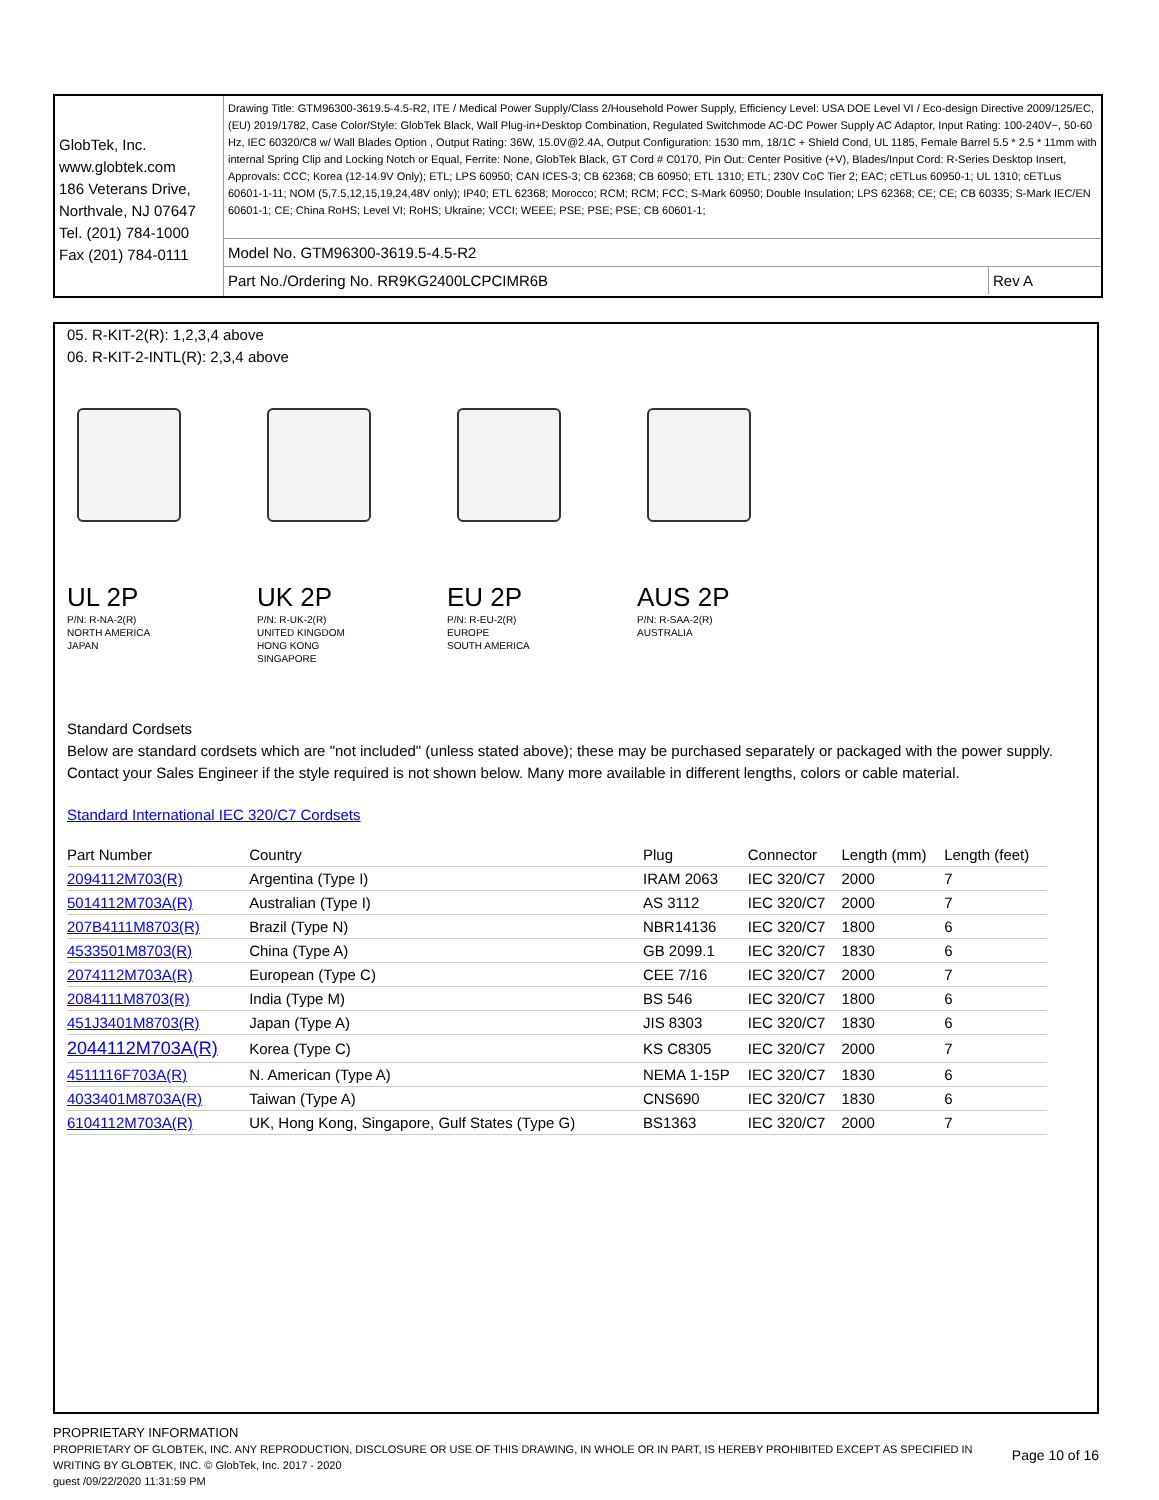GlobTek, Inc.
www.globtek.com
186 Veterans Drive,
Northvale, NJ 07647
Tel. (201) 784-1000
Fax (201) 784-0111
Drawing Title: GTM96300-3619.5-4.5-R2, ITE / Medical Power Supply/Class 2/Household Power Supply, Efficiency Level: USA DOE Level VI / Eco-design Directive 2009/125/EC, (EU) 2019/1782, Case Color/Style: GlobTek Black, Wall Plug-in+Desktop Combination, Regulated Switchmode AC-DC Power Supply AC Adaptor, Input Rating: 100-240V~, 50-60 Hz, IEC 60320/C8 w/ Wall Blades Option , Output Rating: 36W, 15.0V@2.4A, Output Configuration: 1530 mm, 18/1C + Shield Cond, UL 1185, Female Barrel 5.5 * 2.5 * 11mm with internal Spring Clip and Locking Notch or Equal, Ferrite: None, GlobTek Black, GT Cord # C0170, Pin Out: Center Positive (+V), Blades/Input Cord: R-Series Desktop Insert, Approvals: CCC; Korea (12-14.9V Only); ETL; LPS 60950; CAN ICES-3; CB 62368; CB 60950; ETL 1310; ETL; 230V CoC Tier 2; EAC; cETLus 60950-1; UL 1310; cETLus 60601-1-11; NOM (5,7.5,12,15,19,24,48V only); IP40; ETL 62368; Morocco; RCM; RCM; FCC; S-Mark 60950; Double Insulation; LPS 62368; CE; CE; CB 60335; S-Mark IEC/EN 60601-1; CE; China RoHS; Level VI; RoHS; Ukraine; VCCI; WEEE; PSE; PSE; PSE; CB 60601-1;
Model No. GTM96300-3619.5-4.5-R2
Part No./Ordering No. RR9KG2400LCPCIMR6B
Rev A
05. R-KIT-2(R): 1,2,3,4 above
06. R-KIT-2-INTL(R): 2,3,4 above
UL 2P
P/N: R-NA-2(R)
NORTH AMERICA
JAPAN
UK 2P
P/N: R-UK-2(R)
UNITED KINGDOM
HONG KONG
SINGAPORE
EU 2P
P/N: R-EU-2(R)
EUROPE
SOUTH AMERICA
AUS 2P
P/N: R-SAA-2(R)
AUSTRALIA
Standard Cordsets
Below are standard cordsets which are "not included" (unless stated above); these may be purchased separately or packaged with the power supply. Contact your Sales Engineer if the style required is not shown below. Many more available in different lengths, colors or cable material.
Standard International IEC 320/C7 Cordsets
| Part Number | Country | Plug | Connector | Length (mm) | Length (feet) |
| --- | --- | --- | --- | --- | --- |
| 2094112M703(R) | Argentina (Type I) | IRAM 2063 | IEC 320/C7 | 2000 | 7 |
| 5014112M703A(R) | Australian (Type I) | AS 3112 | IEC 320/C7 | 2000 | 7 |
| 207B4111M8703(R) | Brazil (Type N) | NBR14136 | IEC 320/C7 | 1800 | 6 |
| 4533501M8703(R) | China (Type A) | GB 2099.1 | IEC 320/C7 | 1830 | 6 |
| 2074112M703A(R) | European (Type C) | CEE 7/16 | IEC 320/C7 | 2000 | 7 |
| 2084111M8703(R) | India (Type M) | BS 546 | IEC 320/C7 | 1800 | 6 |
| 451J3401M8703(R) | Japan (Type A) | JIS 8303 | IEC 320/C7 | 1830 | 6 |
| 2044112M703A(R) | Korea (Type C) | KS C8305 | IEC 320/C7 | 2000 | 7 |
| 4511116F703A(R) | N. American (Type A) | NEMA 1-15P | IEC 320/C7 | 1830 | 6 |
| 4033401M8703A(R) | Taiwan (Type A) | CNS690 | IEC 320/C7 | 1830 | 6 |
| 6104112M703A(R) | UK, Hong Kong, Singapore, Gulf States (Type G) | BS1363 | IEC 320/C7 | 2000 | 7 |
PROPRIETARY INFORMATION
PROPRIETARY OF GLOBTEK, INC. ANY REPRODUCTION, DISCLOSURE OR USE OF THIS DRAWING, IN WHOLE OR IN PART, IS HEREBY PROHIBITED EXCEPT AS SPECIFIED IN WRITING BY GLOBTEK, INC. © GlobTek, Inc. 2017 - 2020
Page 10 of 16
guest /09/22/2020 11:31:59 PM